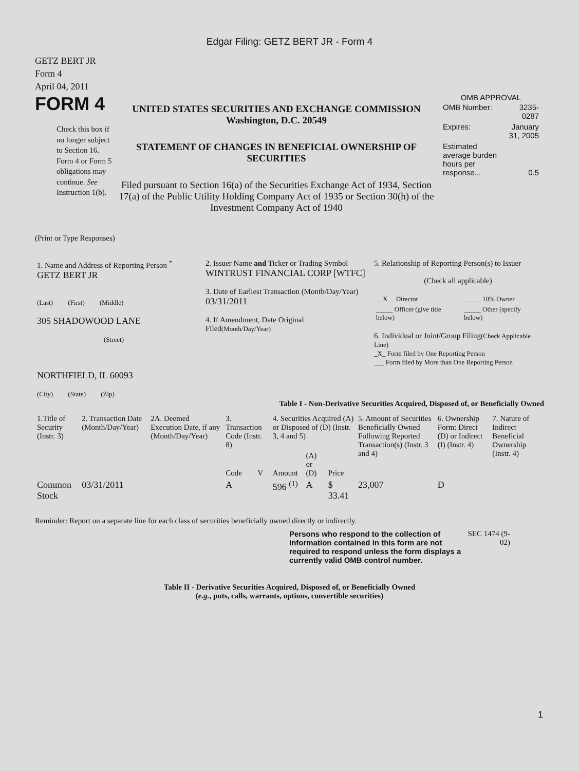Edgar Filing: GETZ BERT JR - Form 4
GETZ BERT JR
Form 4
April 04, 2011
FORM 4
Check this box if no longer subject to Section 16. Form 4 or Form 5 obligations may continue. See Instruction 1(b).
UNITED STATES SECURITIES AND EXCHANGE COMMISSION
Washington, D.C. 20549
STATEMENT OF CHANGES IN BENEFICIAL OWNERSHIP OF SECURITIES
Filed pursuant to Section 16(a) of the Securities Exchange Act of 1934, Section 17(a) of the Public Utility Holding Company Act of 1935 or Section 30(h) of the Investment Company Act of 1940
OMB APPROVAL
| OMB Number: | 3235-0287 |
| Expires: | January 31, 2005 |
| Estimated average burden hours per response... | 0.5 |
(Print or Type Responses)
| 1. Name and Address of Reporting Person <sup>*</sup> GETZ BERT JR (Last) (First) (Middle) 305 SHADOWOOD LANE (Street) NORTHFIELD, IL 60093 (City) (State) (Zip) | 2. Issuer Name and Ticker or Trading Symbol WINTRUST FINANCIAL CORP [WTFC] 3. Date of Earliest Transaction (Month/Day/Year) 03/31/2011 4. If Amendment, Date Original Filed (Month/Day/Year) | 5. Relationship of Reporting Person(s) to Issuer (Check all applicable) / __X__ Director / _____ 10% Owner / / _____ Officer (give title below) / _____ Other (specify below) / 6. Individual or Joint/Group Filing (Check Applicable Line) _X_ Form filed by One Reporting Person ___ Form filed by More than One Reporting Person |
Table I - Non-Derivative Securities Acquired, Disposed of, or Beneficially Owned
| 1.Title of Security (Instr. 3) | 2. Transaction Date (Month/Day/Year) | 2A. Deemed Execution Date, if any (Month/Day/Year) | 3. Transaction Code (Instr. 8) | | 4. Securities Acquired (A) or Disposed of (D) (Instr. 3, 4 and 5) | | | 5. Amount of Securities Beneficially Owned Following Reported Transaction(s) (Instr. 3 and 4) | 6. Ownership Form: Direct (D) or Indirect (I) (Instr. 4) | 7. Nature of Indirect Beneficial Ownership (Instr. 4) |
| | | | Code | V | Amount | (A) or (D) | Price | | | |
| Common Stock | 03/31/2011 | | A | | 596 <sup>(1)</sup> | A | $ 33.41 | 23,007 | D | |
Reminder: Report on a separate line for each class of securities beneficially owned directly or indirectly.
Persons who respond to the collection of information contained in this form are not required to respond unless the form displays a currently valid OMB control number.
SEC 1474 (9-02)
Table II - Derivative Securities Acquired, Disposed of, or Beneficially Owned
(e.g., puts, calls, warrants, options, convertible securities)
1